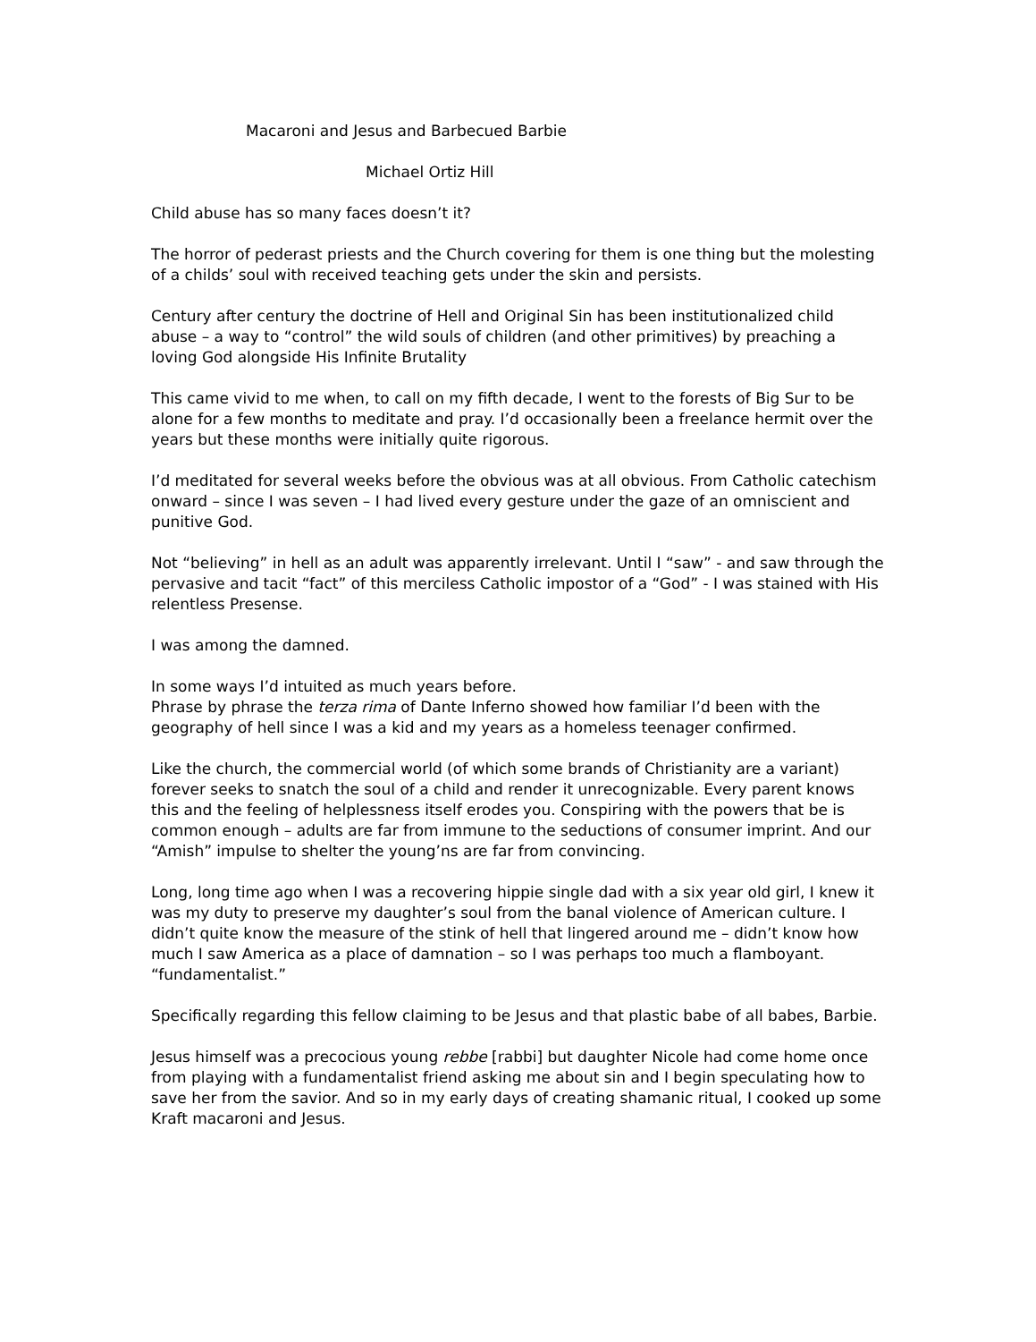Macaroni and Jesus and Barbecued Barbie
Michael Ortiz Hill
Child abuse has so many faces doesn’t it?
The horror of pederast priests and the Church covering for them is one thing but the molesting of a childs’ soul with received teaching gets under the skin and persists.
Century after century the doctrine of Hell and Original Sin has been institutionalized child abuse – a way to “control” the wild souls of children (and other primitives) by preaching a loving God alongside His Infinite Brutality
This came vivid to me when, to call on my fifth decade, I went to the forests of Big Sur to be alone for a few months to meditate and pray. I’d occasionally been a freelance hermit over the years but these months were initially quite rigorous.
I’d meditated for several weeks before the obvious was at all obvious. From Catholic catechism onward – since I was seven – I had lived every gesture under the gaze of an omniscient and punitive God.
Not “believing” in hell as an adult was apparently irrelevant. Until I “saw” - and saw through the pervasive and tacit “fact” of this merciless Catholic impostor of a “God” - I was stained with His relentless Presense.
I was among the damned.
In some ways I’d intuited as much years before.
Phrase by phrase the terza rima of Dante Inferno showed how familiar I’d been with the geography of hell since I was a kid and my years as a homeless teenager confirmed.
Like the church, the commercial world (of which some brands of Christianity are a variant) forever seeks to snatch the soul of a child and render it unrecognizable. Every parent knows this and the feeling of helplessness itself erodes you. Conspiring with the powers that be is common enough – adults are far from immune to the seductions of consumer imprint. And our “Amish” impulse to shelter the young’ns are far from convincing.
Long, long time ago when I was a recovering hippie single dad with a six year old girl, I knew it was my duty to preserve my daughter’s soul from the banal violence of American culture. I didn’t quite know the measure of the stink of hell that lingered around me – didn’t know how much I saw America as a place of damnation – so I was perhaps too much a flamboyant. “fundamentalist.”
Specifically regarding this fellow claiming to be Jesus and that plastic babe of all babes, Barbie.
Jesus himself was a precocious young rebbe [rabbi] but daughter Nicole had come home once from playing with a fundamentalist friend asking me about sin and I begin speculating how to save her from the savior. And so in my early days of creating shamanic ritual, I cooked up some Kraft macaroni and Jesus.